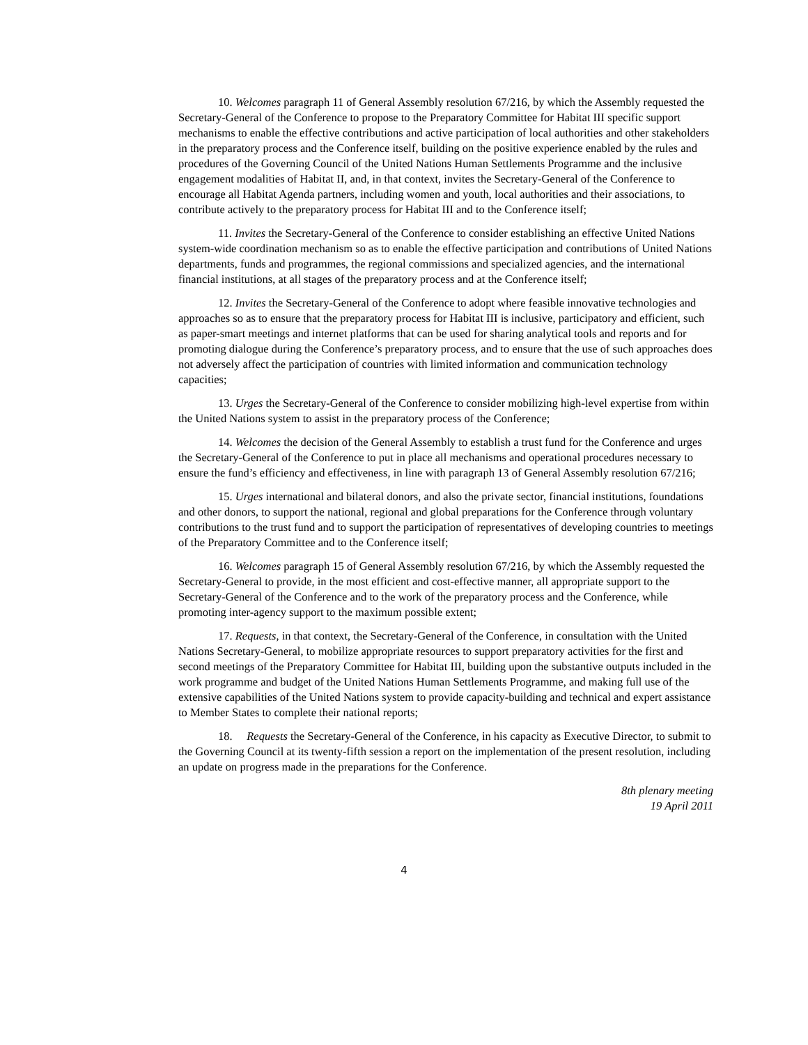10. Welcomes paragraph 11 of General Assembly resolution 67/216, by which the Assembly requested the Secretary-General of the Conference to propose to the Preparatory Committee for Habitat III specific support mechanisms to enable the effective contributions and active participation of local authorities and other stakeholders in the preparatory process and the Conference itself, building on the positive experience enabled by the rules and procedures of the Governing Council of the United Nations Human Settlements Programme and the inclusive engagement modalities of Habitat II, and, in that context, invites the Secretary-General of the Conference to encourage all Habitat Agenda partners, including women and youth, local authorities and their associations, to contribute actively to the preparatory process for Habitat III and to the Conference itself;
11. Invites the Secretary-General of the Conference to consider establishing an effective United Nations system-wide coordination mechanism so as to enable the effective participation and contributions of United Nations departments, funds and programmes, the regional commissions and specialized agencies, and the international financial institutions, at all stages of the preparatory process and at the Conference itself;
12. Invites the Secretary-General of the Conference to adopt where feasible innovative technologies and approaches so as to ensure that the preparatory process for Habitat III is inclusive, participatory and efficient, such as paper-smart meetings and internet platforms that can be used for sharing analytical tools and reports and for promoting dialogue during the Conference’s preparatory process, and to ensure that the use of such approaches does not adversely affect the participation of countries with limited information and communication technology capacities;
13. Urges the Secretary-General of the Conference to consider mobilizing high-level expertise from within the United Nations system to assist in the preparatory process of the Conference;
14. Welcomes the decision of the General Assembly to establish a trust fund for the Conference and urges the Secretary-General of the Conference to put in place all mechanisms and operational procedures necessary to ensure the fund’s efficiency and effectiveness, in line with paragraph 13 of General Assembly resolution 67/216;
15. Urges international and bilateral donors, and also the private sector, financial institutions, foundations and other donors, to support the national, regional and global preparations for the Conference through voluntary contributions to the trust fund and to support the participation of representatives of developing countries to meetings of the Preparatory Committee and to the Conference itself;
16. Welcomes paragraph 15 of General Assembly resolution 67/216, by which the Assembly requested the Secretary-General to provide, in the most efficient and cost-effective manner, all appropriate support to the Secretary-General of the Conference and to the work of the preparatory process and the Conference, while promoting inter-agency support to the maximum possible extent;
17. Requests, in that context, the Secretary-General of the Conference, in consultation with the United Nations Secretary-General, to mobilize appropriate resources to support preparatory activities for the first and second meetings of the Preparatory Committee for Habitat III, building upon the substantive outputs included in the work programme and budget of the United Nations Human Settlements Programme, and making full use of the extensive capabilities of the United Nations system to provide capacity-building and technical and expert assistance to Member States to complete their national reports;
18. Requests the Secretary-General of the Conference, in his capacity as Executive Director, to submit to the Governing Council at its twenty-fifth session a report on the implementation of the present resolution, including an update on progress made in the preparations for the Conference.
8th plenary meeting
19 April 2011
4